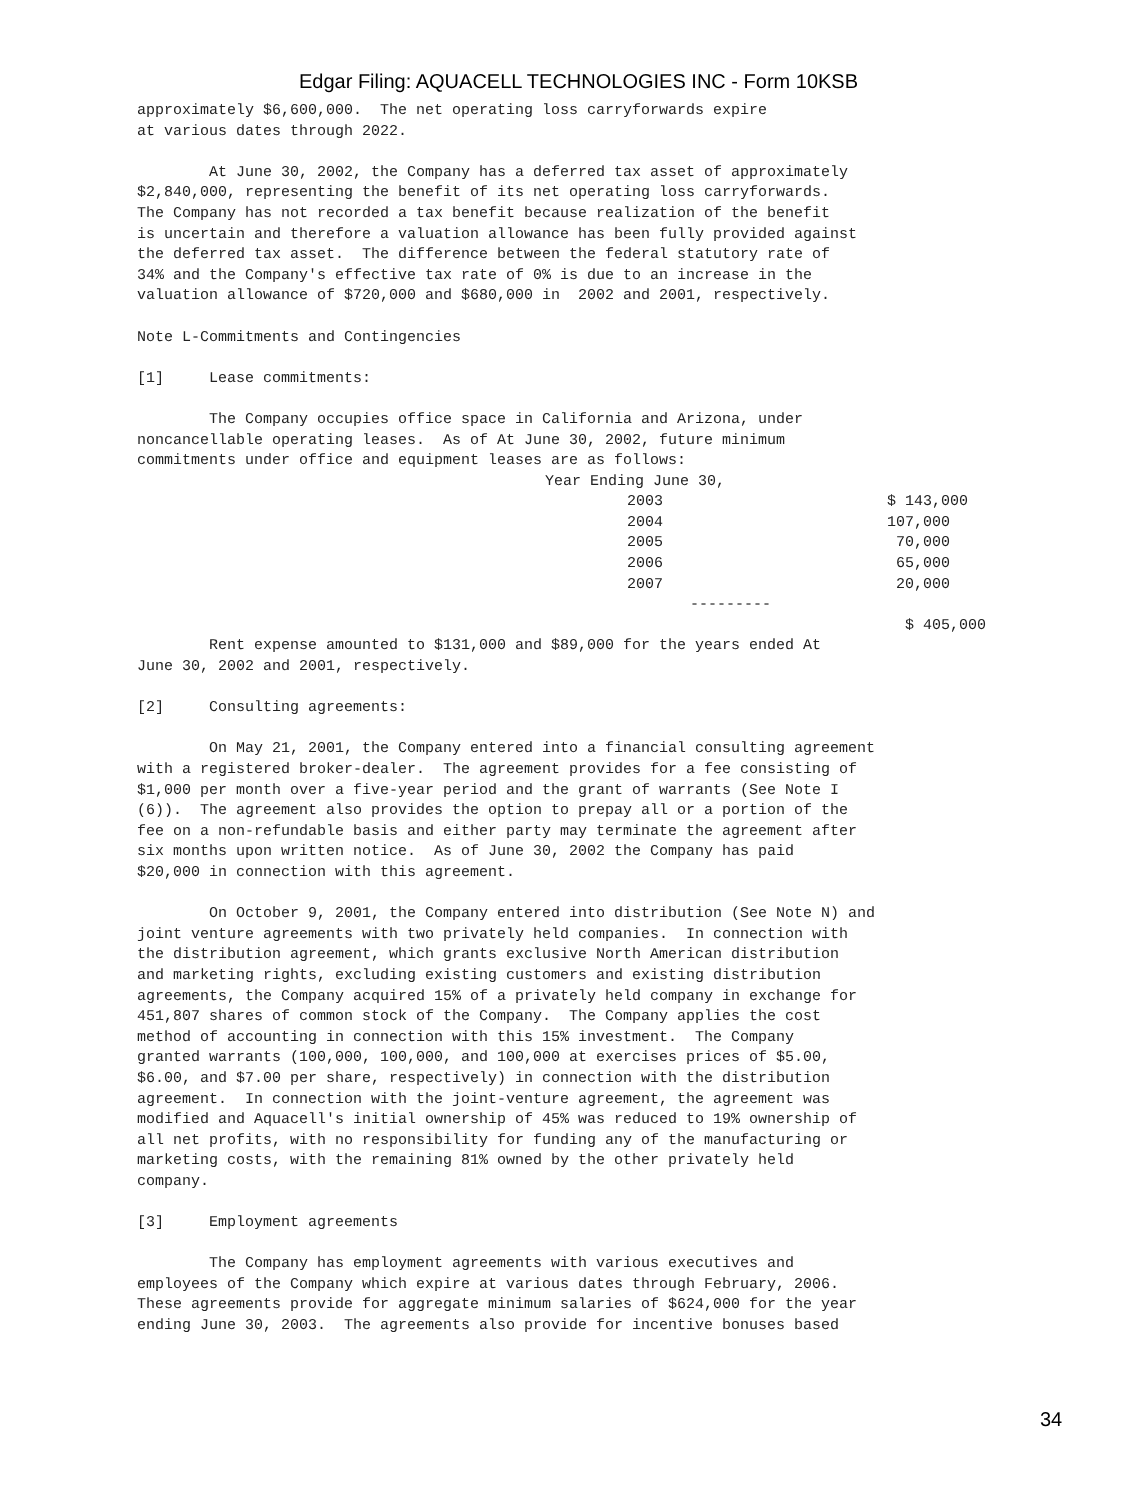Edgar Filing: AQUACELL TECHNOLOGIES INC - Form 10KSB
approximately $6,600,000.  The net operating loss carryforwards expire
at various dates through 2022.

        At June 30, 2002, the Company has a deferred tax asset of approximately
$2,840,000, representing the benefit of its net operating loss carryforwards.
The Company has not recorded a tax benefit because realization of the benefit
is uncertain and therefore a valuation allowance has been fully provided against
the deferred tax asset.  The difference between the federal statutory rate of
34% and the Company's effective tax rate of 0% is due to an increase in the
valuation allowance of $720,000 and $680,000 in  2002 and 2001, respectively.

Note L-Commitments and Contingencies

[1]     Lease commitments:

        The Company occupies office space in California and Arizona, under
noncancellable operating leases.  As of At June 30, 2002, future minimum
commitments under office and equipment leases are as follows:
| Year Ending June 30, | |
| 2003 | $ 143,000 |
| 2004 | 107,000 |
| 2005 | 70,000 |
| 2006 | 65,000 |
| 2007 | 20,000 |
| --------- | |
| | $ 405,000 |
        Rent expense amounted to $131,000 and $89,000 for the years ended At
June 30, 2002 and 2001, respectively.

[2]     Consulting agreements:

        On May 21, 2001, the Company entered into a financial consulting agreement
with a registered broker-dealer.  The agreement provides for a fee consisting of
$1,000 per month over a five-year period and the grant of warrants (See Note I
(6)).  The agreement also provides the option to prepay all or a portion of the
fee on a non-refundable basis and either party may terminate the agreement after
six months upon written notice.  As of June 30, 2002 the Company has paid
$20,000 in connection with this agreement.

        On October 9, 2001, the Company entered into distribution (See Note N) and
joint venture agreements with two privately held companies.  In connection with
the distribution agreement, which grants exclusive North American distribution
and marketing rights, excluding existing customers and existing distribution
agreements, the Company acquired 15% of a privately held company in exchange for
451,807 shares of common stock of the Company.  The Company applies the cost
method of accounting in connection with this 15% investment.  The Company
granted warrants (100,000, 100,000, and 100,000 at exercises prices of $5.00,
$6.00, and $7.00 per share, respectively) in connection with the distribution
agreement.  In connection with the joint-venture agreement, the agreement was
modified and Aquacell's initial ownership of 45% was reduced to 19% ownership of
all net profits, with no responsibility for funding any of the manufacturing or
marketing costs, with the remaining 81% owned by the other privately held
company.

[3]     Employment agreements

        The Company has employment agreements with various executives and
employees of the Company which expire at various dates through February, 2006.
These agreements provide for aggregate minimum salaries of $624,000 for the year
ending June 30, 2003.  The agreements also provide for incentive bonuses based
34